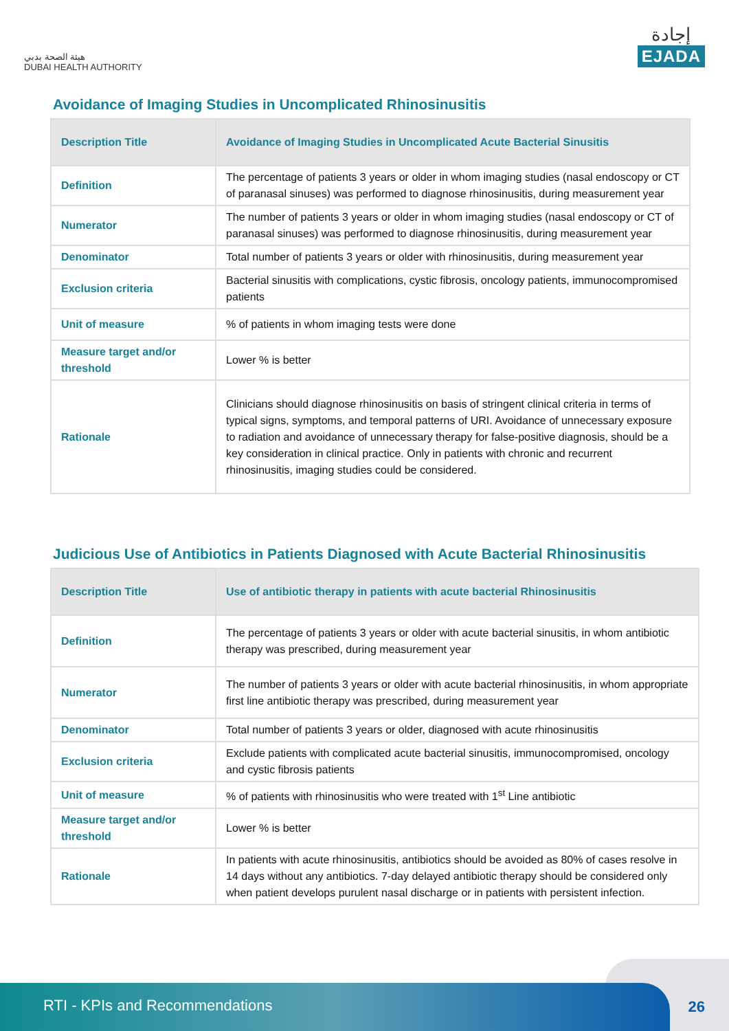هيئة الصحة بدبي
DUBAI HEALTH AUTHORITY
إجادة
EJADA
Avoidance of Imaging Studies in Uncomplicated Rhinosinusitis
| Description Title | Avoidance of Imaging Studies in Uncomplicated Acute Bacterial Sinusitis |
| --- | --- |
| Definition | The percentage of patients 3 years or older in whom imaging studies (nasal endoscopy or CT of paranasal sinuses) was performed to diagnose rhinosinusitis, during measurement year |
| Numerator | The number of patients 3 years or older in whom imaging studies (nasal endoscopy or CT of paranasal sinuses) was performed to diagnose rhinosinusitis, during measurement year |
| Denominator | Total number of patients 3 years or older with rhinosinusitis, during measurement year |
| Exclusion criteria | Bacterial sinusitis with complications, cystic fibrosis, oncology patients, immunocompromised patients |
| Unit of measure | % of patients in whom imaging tests were done |
| Measure target and/or threshold | Lower % is better |
| Rationale | Clinicians should diagnose rhinosinusitis on basis of stringent clinical criteria in terms of typical signs, symptoms, and temporal patterns of URI. Avoidance of unnecessary exposure to radiation and avoidance of unnecessary therapy for false-positive diagnosis, should be a key consideration in clinical practice. Only in patients with chronic and recurrent rhinosinusitis, imaging studies could be considered. |
Judicious Use of Antibiotics in Patients Diagnosed with Acute Bacterial Rhinosinusitis
| Description Title | Use of antibiotic therapy in patients with acute bacterial Rhinosinusitis |
| --- | --- |
| Definition | The percentage of patients 3 years or older with acute bacterial sinusitis, in whom antibiotic therapy was prescribed, during measurement year |
| Numerator | The number of patients 3 years or older with acute bacterial rhinosinusitis, in whom appropriate first line antibiotic therapy was prescribed, during measurement year |
| Denominator | Total number of patients 3 years or older, diagnosed with acute rhinosinusitis |
| Exclusion criteria | Exclude patients with complicated acute bacterial sinusitis, immunocompromised, oncology and cystic fibrosis patients |
| Unit of measure | % of patients with rhinosinusitis who were treated with 1<sup>st</sup> Line antibiotic |
| Measure target and/or threshold | Lower % is better |
| Rationale | In patients with acute rhinosinusitis, antibiotics should be avoided as 80% of cases resolve in 14 days without any antibiotics. 7-day delayed antibiotic therapy should be considered only when patient develops purulent nasal discharge or in patients with persistent infection. |
RTI - KPIs and Recommendations
26